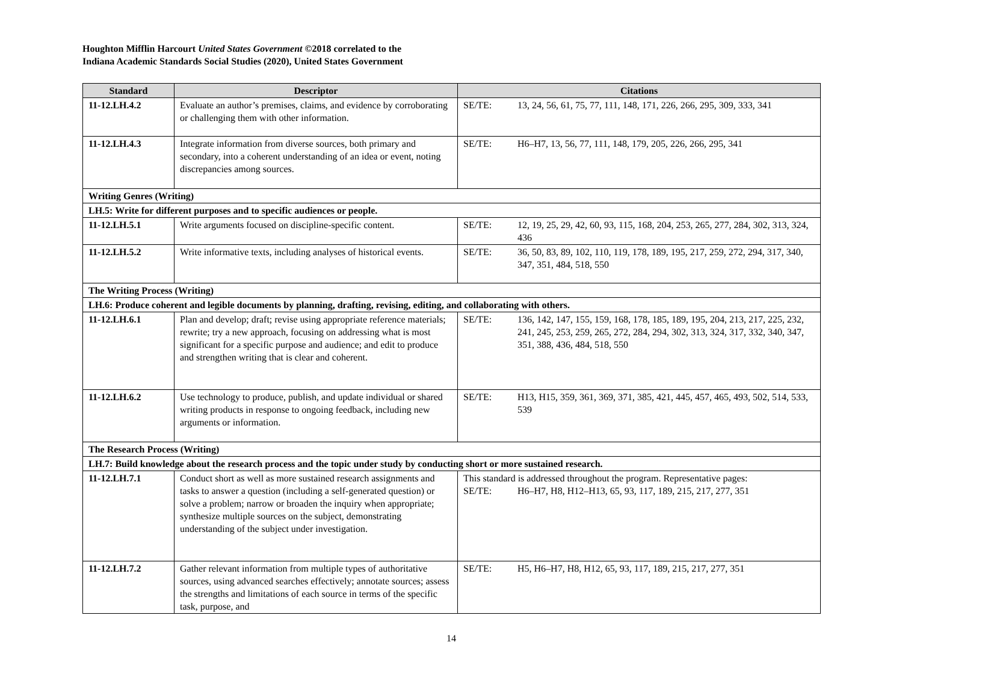Houghton Mifflin Harcourt United States Government ©2018 correlated to the
Indiana Academic Standards Social Studies (2020), United States Government
| Standard | Descriptor | Citations |
| --- | --- | --- |
| 11-12.LH.4.2 | Evaluate an author’s premises, claims, and evidence by corroborating or challenging them with other information. | SE/TE: 13, 24, 56, 61, 75, 77, 111, 148, 171, 226, 266, 295, 309, 333, 341 |
| 11-12.LH.4.3 | Integrate information from diverse sources, both primary and secondary, into a coherent understanding of an idea or event, noting discrepancies among sources. | SE/TE: H6–H7, 13, 56, 77, 111, 148, 179, 205, 226, 266, 295, 341 |
| Writing Genres (Writing) | | |
| LH.5: Write for different purposes and to specific audiences or people. | | |
| 11-12.LH.5.1 | Write arguments focused on discipline-specific content. | SE/TE: 12, 19, 25, 29, 42, 60, 93, 115, 168, 204, 253, 265, 277, 284, 302, 313, 324, 436 |
| 11-12.LH.5.2 | Write informative texts, including analyses of historical events. | SE/TE: 36, 50, 83, 89, 102, 110, 119, 178, 189, 195, 217, 259, 272, 294, 317, 340, 347, 351, 484, 518, 550 |
| The Writing Process (Writing) | | |
| LH.6: Produce coherent and legible documents by planning, drafting, revising, editing, and collaborating with others. | | |
| 11-12.LH.6.1 | Plan and develop; draft; revise using appropriate reference materials; rewrite; try a new approach, focusing on addressing what is most significant for a specific purpose and audience; and edit to produce and strengthen writing that is clear and coherent. | SE/TE: 136, 142, 147, 155, 159, 168, 178, 185, 189, 195, 204, 213, 217, 225, 232, 241, 245, 253, 259, 265, 272, 284, 294, 302, 313, 324, 317, 332, 340, 347, 351, 388, 436, 484, 518, 550 |
| 11-12.LH.6.2 | Use technology to produce, publish, and update individual or shared writing products in response to ongoing feedback, including new arguments or information. | SE/TE: H13, H15, 359, 361, 369, 371, 385, 421, 445, 457, 465, 493, 502, 514, 533, 539 |
| The Research Process (Writing) | | |
| LH.7: Build knowledge about the research process and the topic under study by conducting short or more sustained research. | | |
| 11-12.LH.7.1 | Conduct short as well as more sustained research assignments and tasks to answer a question (including a self-generated question) or solve a problem; narrow or broaden the inquiry when appropriate; synthesize multiple sources on the subject, demonstrating understanding of the subject under investigation. | This standard is addressed throughout the program. Representative pages: SE/TE: H6–H7, H8, H12–H13, 65, 93, 117, 189, 215, 217, 277, 351 |
| 11-12.LH.7.2 | Gather relevant information from multiple types of authoritative sources, using advanced searches effectively; annotate sources; assess the strengths and limitations of each source in terms of the specific task, purpose, and | SE/TE: H5, H6–H7, H8, H12, 65, 93, 117, 189, 215, 217, 277, 351 |
14